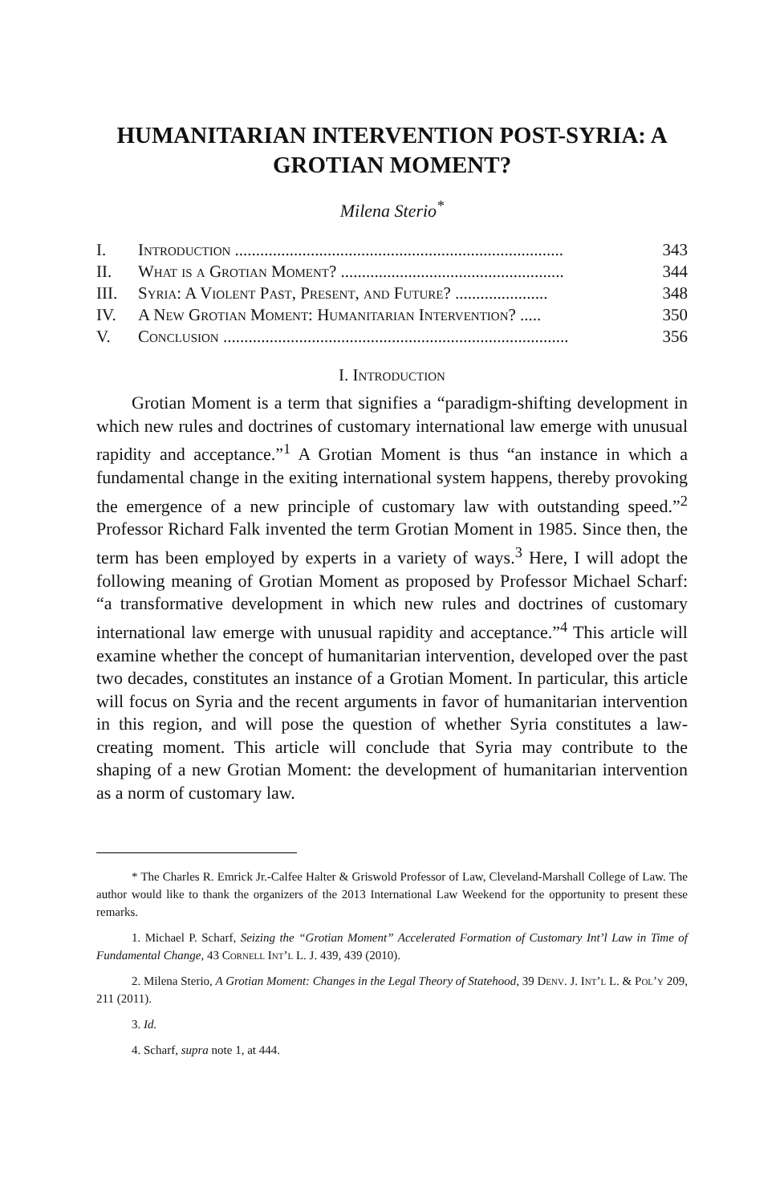HUMANITARIAN INTERVENTION POST-SYRIA: A GROTIAN MOMENT?
Milena Sterio<sup>*</sup>
| I. | Introduction .............................................................................. | 343 |
| II. | What is a Grotian Moment? ..................................................... | 344 |
| III. | Syria: A Violent Past, Present, and Future? ...................... | 348 |
| IV. | A New Grotian Moment: Humanitarian Intervention? ..... | 350 |
| V. | Conclusion .................................................................................. | 356 |
I. Introduction
Grotian Moment is a term that signifies a “paradigm-shifting development in which new rules and doctrines of customary international law emerge with unusual rapidity and acceptance.”<sup>1</sup> A Grotian Moment is thus “an instance in which a fundamental change in the exiting international system happens, thereby provoking the emergence of a new principle of customary law with outstanding speed.”<sup>2</sup> Professor Richard Falk invented the term Grotian Moment in 1985. Since then, the term has been employed by experts in a variety of ways.<sup>3</sup> Here, I will adopt the following meaning of Grotian Moment as proposed by Professor Michael Scharf: “a transformative development in which new rules and doctrines of customary international law emerge with unusual rapidity and acceptance.”<sup>4</sup> This article will examine whether the concept of humanitarian intervention, developed over the past two decades, constitutes an instance of a Grotian Moment. In particular, this article will focus on Syria and the recent arguments in favor of humanitarian intervention in this region, and will pose the question of whether Syria constitutes a law-creating moment. This article will conclude that Syria may contribute to the shaping of a new Grotian Moment: the development of humanitarian intervention as a norm of customary law.
* The Charles R. Emrick Jr.-Calfee Halter & Griswold Professor of Law, Cleveland-Marshall College of Law. The author would like to thank the organizers of the 2013 International Law Weekend for the opportunity to present these remarks.
1. Michael P. Scharf, Seizing the “Grotian Moment” Accelerated Formation of Customary Int’l Law in Time of Fundamental Change, 43 Cornell Int’l L. J. 439, 439 (2010).
2. Milena Sterio, A Grotian Moment: Changes in the Legal Theory of Statehood, 39 Denv. J. Int’l L. & Pol’y 209, 211 (2011).
3. Id.
4. Scharf, supra note 1, at 444.